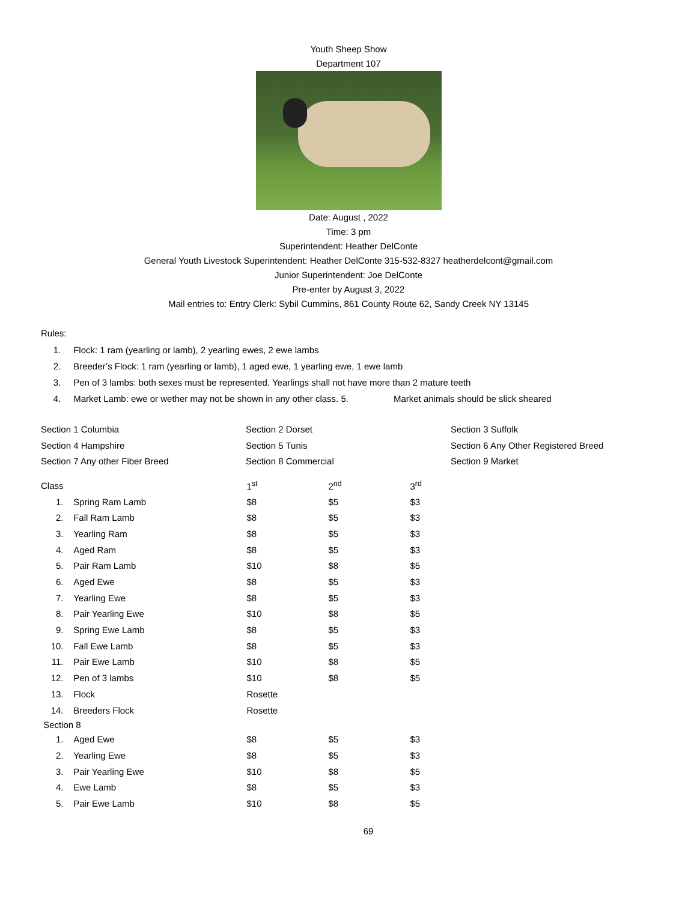Youth Sheep Show
Department 107
Date: August , 2022
Time: 3 pm
Superintendent: Heather DelConte
General Youth Livestock Superintendent: Heather DelConte 315-532-8327 heatherdelcont@gmail.com
Junior Superintendent: Joe DelConte
Pre-enter by August 3, 2022
Mail entries to: Entry Clerk: Sybil Cummins, 861 County Route 62, Sandy Creek NY 13145
Rules:
1. Flock: 1 ram (yearling or lamb), 2 yearling ewes, 2 ewe lambs
2. Breeder’s Flock: 1 ram (yearling or lamb), 1 aged ewe, 1 yearling ewe, 1 ewe lamb
3. Pen of 3 lambs: both sexes must be represented. Yearlings shall not have more than 2 mature teeth
4. Market Lamb: ewe or wether may not be shown in any other class. 5. Market animals should be slick sheared
| Section 1 Columbia | Section 2 Dorset | Section 3 Suffolk |
| Section 4 Hampshire | Section 5 Tunis | Section 6 Any Other Registered Breed |
| Section 7 Any other Fiber Breed | Section 8 Commercial | Section 9 Market |
| Class | | 1<sup>st</sup> | 2<sup>nd</sup> | 3<sup>rd</sup> |
| --- | --- | --- | --- | --- |
| 1. | Spring Ram Lamb | $8 | $5 | $3 |
| 2. | Fall Ram Lamb | $8 | $5 | $3 |
| 3. | Yearling Ram | $8 | $5 | $3 |
| 4. | Aged Ram | $8 | $5 | $3 |
| 5. | Pair Ram Lamb | $10 | $8 | $5 |
| 6. | Aged Ewe | $8 | $5 | $3 |
| 7. | Yearling Ewe | $8 | $5 | $3 |
| 8. | Pair Yearling Ewe | $10 | $8 | $5 |
| 9. | Spring Ewe Lamb | $8 | $5 | $3 |
| 10. | Fall Ewe Lamb | $8 | $5 | $3 |
| 11. | Pair Ewe Lamb | $10 | $8 | $5 |
| 12. | Pen of 3 lambs | $10 | $8 | $5 |
| 13. | Flock | Rosette | | |
| 14. | Breeders Flock | Rosette | | |
| Section 8 | | | | |
| 1. | Aged Ewe | $8 | $5 | $3 |
| 2. | Yearling Ewe | $8 | $5 | $3 |
| 3. | Pair Yearling Ewe | $10 | $8 | $5 |
| 4. | Ewe Lamb | $8 | $5 | $3 |
| 5. | Pair Ewe Lamb | $10 | $8 | $5 |
69